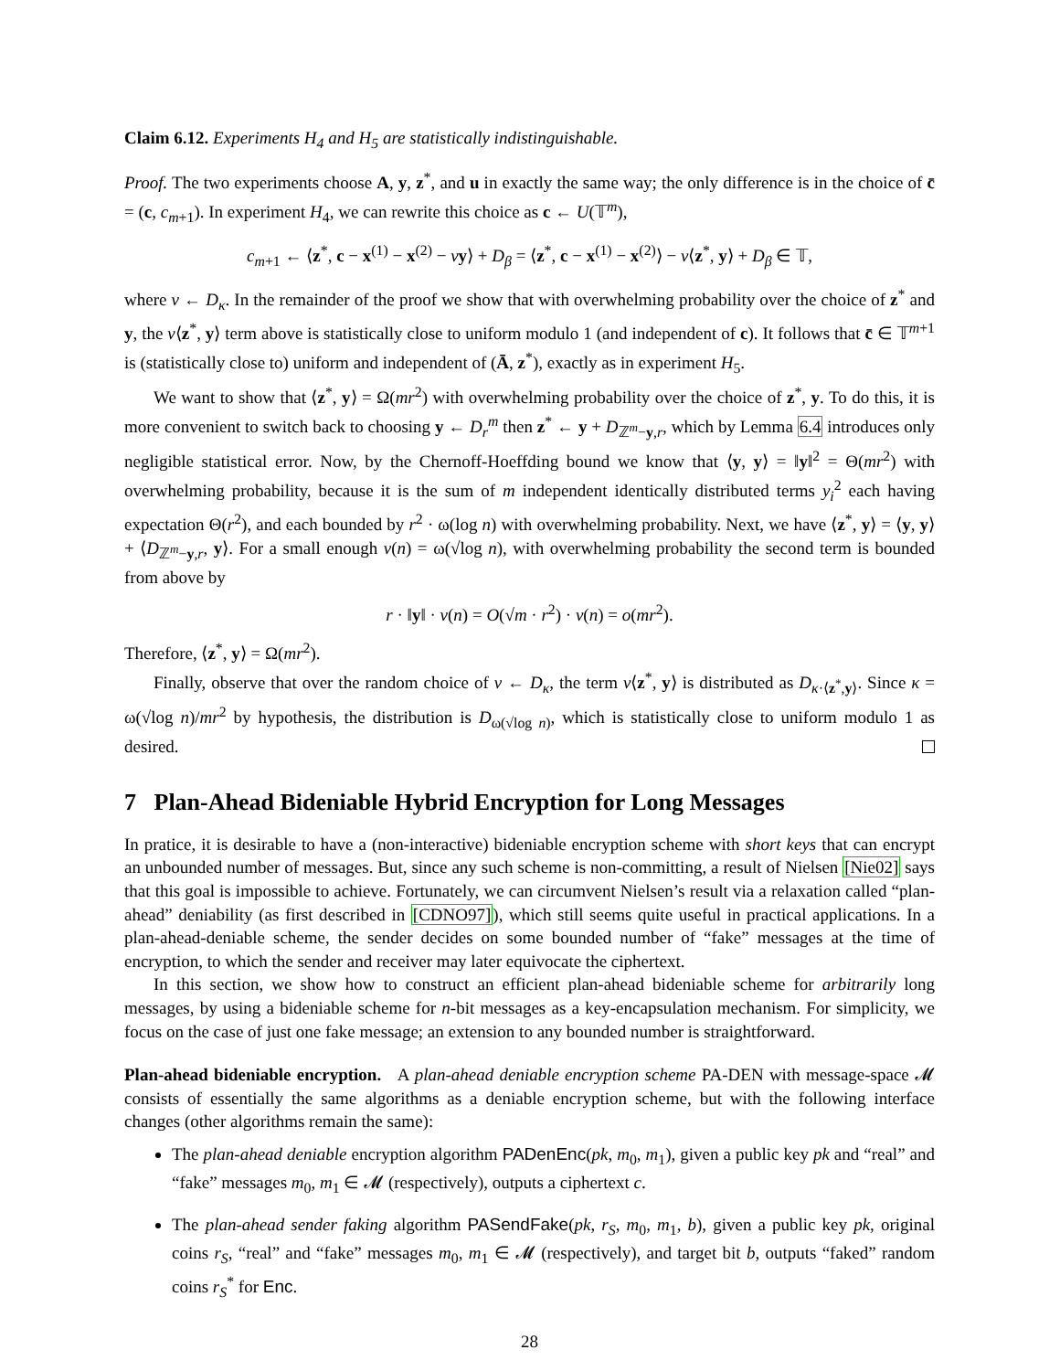Claim 6.12. Experiments H<sub>4</sub> and H<sub>5</sub> are statistically indistinguishable.
Proof. The two experiments choose A, y, z<sup>*</sup>, and u in exactly the same way; the only difference is in the choice of c̄ = (c, c<sub>m+1</sub>). In experiment H<sub>4</sub>, we can rewrite this choice as c ← U(𝕋<sup>m</sup>),
c<sub>m+1</sub> ← ⟨z<sup>*</sup>, c − x<sup>(1)</sup> − x<sup>(2)</sup> − vy⟩ + D<sub>β</sub> = ⟨z<sup>*</sup>, c − x<sup>(1)</sup> − x<sup>(2)</sup>⟩ − v⟨z<sup>*</sup>, y⟩ + D<sub>β</sub> ∈ 𝕋,
where v ← D<sub>κ</sub>. In the remainder of the proof we show that with overwhelming probability over the choice of z<sup>*</sup> and y, the v⟨z<sup>*</sup>, y⟩ term above is statistically close to uniform modulo 1 (and independent of c). It follows that c̄ ∈ 𝕋<sup>m+1</sup> is (statistically close to) uniform and independent of (Ā, z<sup>*</sup>), exactly as in experiment H<sub>5</sub>.
We want to show that ⟨z<sup>*</sup>, y⟩ = Ω(mr<sup>2</sup>) with overwhelming probability over the choice of z<sup>*</sup>, y. To do this, it is more convenient to switch back to choosing y ← D<sub>r</sub><sup>m</sup> then z<sup>*</sup> ← y + D<sub>ℤ<sup>m</sup>−y,r</sub>, which by Lemma 6.4 introduces only negligible statistical error. Now, by the Chernoff-Hoeffding bound we know that ⟨y, y⟩ = ‖y‖<sup>2</sup> = Θ(mr<sup>2</sup>) with overwhelming probability, because it is the sum of m independent identically distributed terms y<sub>i</sub><sup>2</sup> each having expectation Θ(r<sup>2</sup>), and each bounded by r<sup>2</sup> · ω(log n) with overwhelming probability. Next, we have ⟨z<sup>*</sup>, y⟩ = ⟨y, y⟩ + ⟨D<sub>ℤ<sup>m</sup>−y,r</sub>, y⟩. For a small enough ν(n) = ω(√log n), with overwhelming probability the second term is bounded from above by
r · ‖y‖ · ν(n) = O(√m · r<sup>2</sup>) · ν(n) = o(mr<sup>2</sup>).
Therefore, ⟨z<sup>*</sup>, y⟩ = Ω(mr<sup>2</sup>).
Finally, observe that over the random choice of v ← D<sub>κ</sub>, the term v⟨z<sup>*</sup>, y⟩ is distributed as D<sub>κ·⟨z<sup>*</sup>,y⟩</sub>. Since κ = ω(√log n)/mr<sup>2</sup> by hypothesis, the distribution is D<sub>ω(√log n)</sub>, which is statistically close to uniform modulo 1 as desired.
7 Plan-Ahead Bideniable Hybrid Encryption for Long Messages
In pratice, it is desirable to have a (non-interactive) bideniable encryption scheme with short keys that can encrypt an unbounded number of messages. But, since any such scheme is non-committing, a result of Nielsen [Nie02] says that this goal is impossible to achieve. Fortunately, we can circumvent Nielsen’s result via a relaxation called “plan-ahead” deniability (as first described in [CDNO97]), which still seems quite useful in practical applications. In a plan-ahead-deniable scheme, the sender decides on some bounded number of “fake” messages at the time of encryption, to which the sender and receiver may later equivocate the ciphertext.
In this section, we show how to construct an efficient plan-ahead bideniable scheme for arbitrarily long messages, by using a bideniable scheme for n-bit messages as a key-encapsulation mechanism. For simplicity, we focus on the case of just one fake message; an extension to any bounded number is straightforward.
Plan-ahead bideniable encryption. A plan-ahead deniable encryption scheme PA-DEN with message-space 𝓜 consists of essentially the same algorithms as a deniable encryption scheme, but with the following interface changes (other algorithms remain the same):
The plan-ahead deniable encryption algorithm PADenEnc(pk, m<sub>0</sub>, m<sub>1</sub>), given a public key pk and “real” and “fake” messages m<sub>0</sub>, m<sub>1</sub> ∈ 𝓜 (respectively), outputs a ciphertext c.
The plan-ahead sender faking algorithm PASendFake(pk, r<sub>S</sub>, m<sub>0</sub>, m<sub>1</sub>, b), given a public key pk, original coins r<sub>S</sub>, “real” and “fake” messages m<sub>0</sub>, m<sub>1</sub> ∈ 𝓜 (respectively), and target bit b, outputs “faked” random coins r<sub>S</sub><sup>*</sup> for Enc.
28